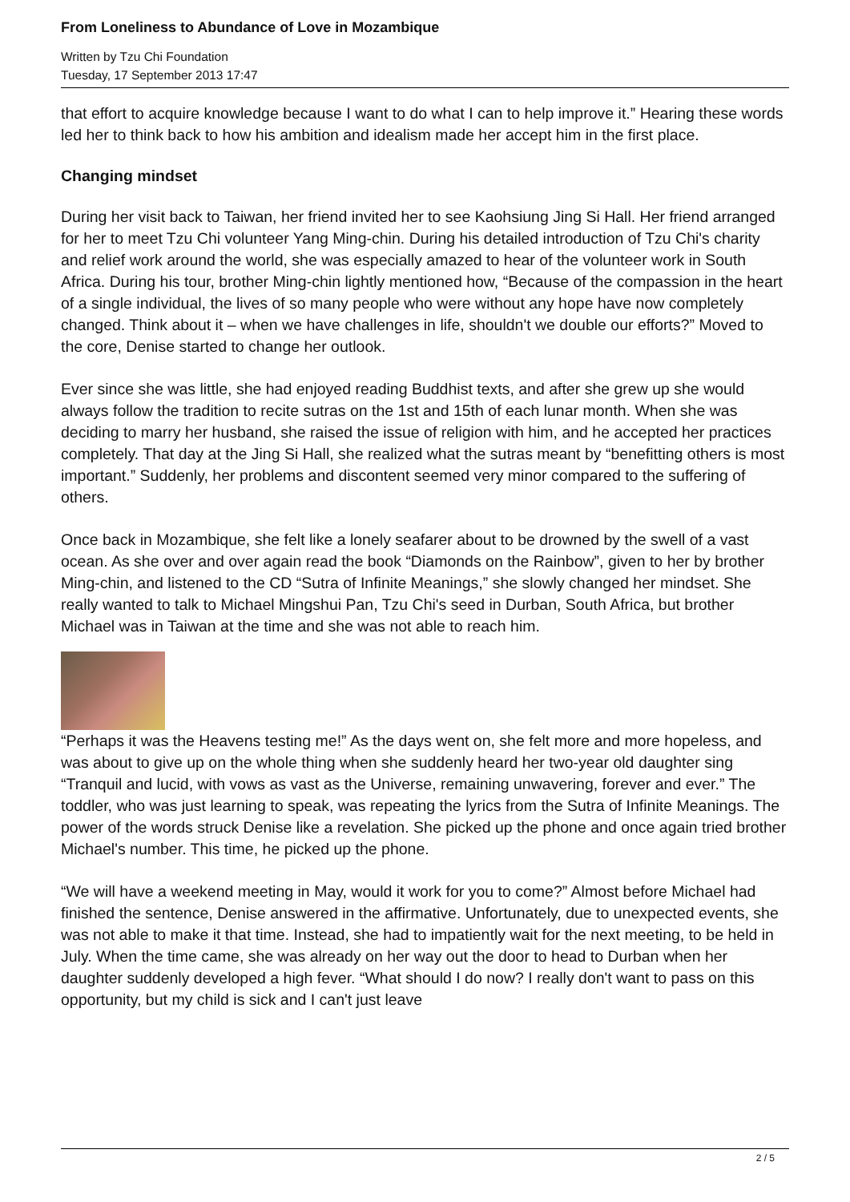From Loneliness to Abundance of Love in Mozambique
Written by Tzu Chi Foundation
Tuesday, 17 September 2013 17:47
that effort to acquire knowledge because I want to do what I can to help improve it.” Hearing these words led her to think back to how his ambition and idealism made her accept him in the first place.
Changing mindset
During her visit back to Taiwan, her friend invited her to see Kaohsiung Jing Si Hall. Her friend arranged for her to meet Tzu Chi volunteer Yang Ming-chin. During his detailed introduction of Tzu Chi's charity and relief work around the world, she was especially amazed to hear of the volunteer work in South Africa. During his tour, brother Ming-chin lightly mentioned how, “Because of the compassion in the heart of a single individual, the lives of so many people who were without any hope have now completely changed. Think about it – when we have challenges in life, shouldn't we double our efforts?” Moved to the core, Denise started to change her outlook.
Ever since she was little, she had enjoyed reading Buddhist texts, and after she grew up she would always follow the tradition to recite sutras on the 1st and 15th of each lunar month. When she was deciding to marry her husband, she raised the issue of religion with him, and he accepted her practices completely. That day at the Jing Si Hall, she realized what the sutras meant by “benefitting others is most important.” Suddenly, her problems and discontent seemed very minor compared to the suffering of others.
Once back in Mozambique, she felt like a lonely seafarer about to be drowned by the swell of a vast ocean. As she over and over again read the book “Diamonds on the Rainbow”, given to her by brother Ming-chin, and listened to the CD “Sutra of Infinite Meanings,” she slowly changed her mindset. She really wanted to talk to Michael Mingshui Pan, Tzu Chi's seed in Durban, South Africa, but brother Michael was in Taiwan at the time and she was not able to reach him.
“Perhaps it was the Heavens testing me!” As the days went on, she felt more and more hopeless, and was about to give up on the whole thing when she suddenly heard her two-year old daughter sing “Tranquil and lucid, with vows as vast as the Universe, remaining unwavering, forever and ever.” The toddler, who was just learning to speak, was repeating the lyrics from the Sutra of Infinite Meanings. The power of the words struck Denise like a revelation. She picked up the phone and once again tried brother Michael's number. This time, he picked up the phone.
“We will have a weekend meeting in May, would it work for you to come?” Almost before Michael had finished the sentence, Denise answered in the affirmative. Unfortunately, due to unexpected events, she was not able to make it that time. Instead, she had to impatiently wait for the next meeting, to be held in July. When the time came, she was already on her way out the door to head to Durban when her daughter suddenly developed a high fever. “What should I do now? I really don't want to pass on this opportunity, but my child is sick and I can't just leave
2 / 5